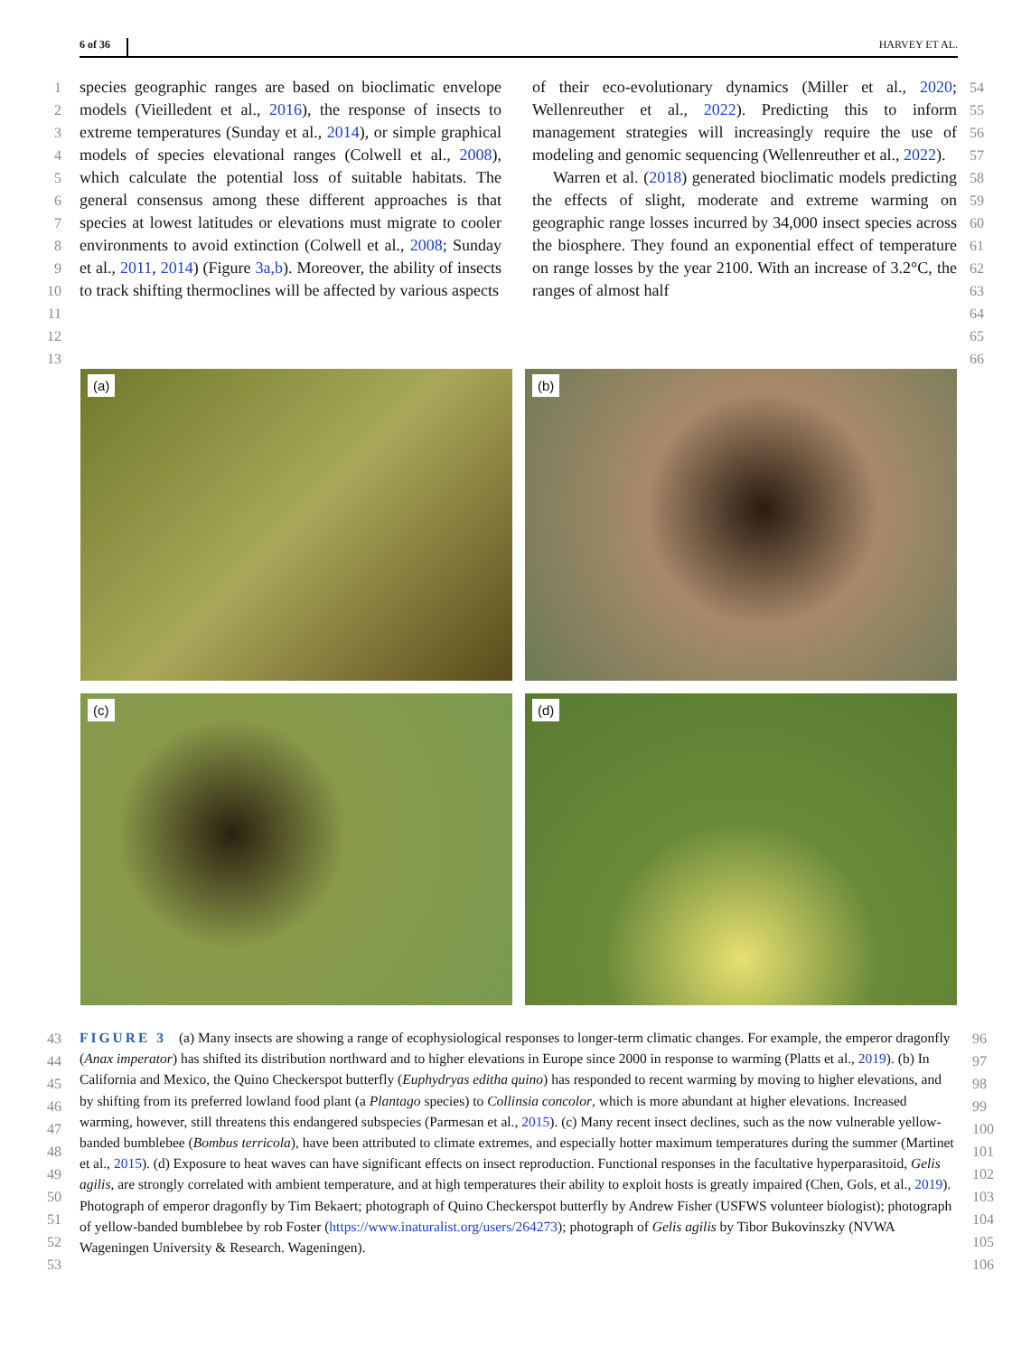6 of 36 HARVEY ET AL.
1
2
3
4
5
6
7
8
9
10
11
12
13
species geographic ranges are based on bioclimatic envelope models (Vieilledent et al., 2016), the response of insects to extreme temperatures (Sunday et al., 2014), or simple graphical models of species elevational ranges (Colwell et al., 2008), which calculate the potential loss of suitable habitats. The general consensus among these different approaches is that species at lowest latitudes or elevations must migrate to cooler environments to avoid extinction (Colwell et al., 2008; Sunday et al., 2011, 2014) (Figure 3a,b). Moreover, the ability of insects to track shifting thermoclines will be affected by various aspects
of their eco-evolutionary dynamics (Miller et al., 2020; Wellenreuther et al., 2022). Predicting this to inform management strategies will increasingly require the use of modeling and genomic sequencing (Wellenreuther et al., 2022).
Warren et al. (2018) generated bioclimatic models predicting the effects of slight, moderate and extreme warming on geographic range losses incurred by 34,000 insect species across the biosphere. They found an exponential effect of temperature on range losses by the year 2100. With an increase of 3.2°C, the ranges of almost half
54
55
56
57
58
59
60
61
62
63
64
65
66
(a)
(b)
(c)
(d)
43
44
45
46
47
48
49
50
51
52
53
FIGURE 3 (a) Many insects are showing a range of ecophysiological responses to longer-term climatic changes. For example, the emperor dragonfly (Anax imperator) has shifted its distribution northward and to higher elevations in Europe since 2000 in response to warming (Platts et al., 2019). (b) In California and Mexico, the Quino Checkerspot butterfly (Euphydryas editha quino) has responded to recent warming by moving to higher elevations, and by shifting from its preferred lowland food plant (a Plantago species) to Collinsia concolor, which is more abundant at higher elevations. Increased warming, however, still threatens this endangered subspecies (Parmesan et al., 2015). (c) Many recent insect declines, such as the now vulnerable yellow-banded bumblebee (Bombus terricola), have been attributed to climate extremes, and especially hotter maximum temperatures during the summer (Martinet et al., 2015). (d) Exposure to heat waves can have significant effects on insect reproduction. Functional responses in the facultative hyperparasitoid, Gelis agilis, are strongly correlated with ambient temperature, and at high temperatures their ability to exploit hosts is greatly impaired (Chen, Gols, et al., 2019). Photograph of emperor dragonfly by Tim Bekaert; photograph of Quino Checkerspot butterfly by Andrew Fisher (USFWS volunteer biologist); photograph of yellow-banded bumblebee by rob Foster (https://www.inaturalist.org/users/264273); photograph of Gelis agilis by Tibor Bukovinszky (NVWA Wageningen University & Research. Wageningen).
96
97
98
99
100
101
102
103
104
105
106